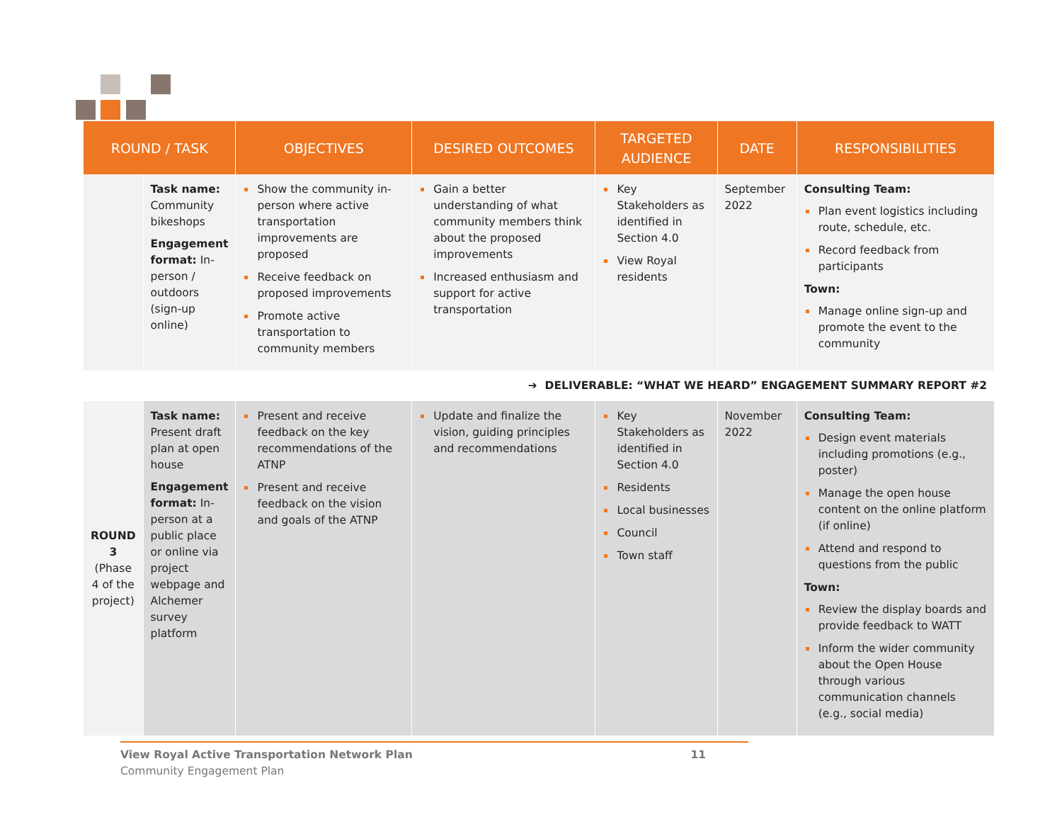| ROUND / TASK | | OBJECTIVES | DESIRED OUTCOMES | TARGETED AUDIENCE | DATE | RESPONSIBILITIES |
| --- | --- | --- | --- | --- | --- | --- |
| | Task name: Community bikeshops Engagement format: In-person / outdoors (sign-up online) | Show the community in-person where active transportation improvements are proposed Receive feedback on proposed improvements Promote active transportation to community members | Gain a better understanding of what community members think about the proposed improvements Increased enthusiasm and support for active transportation | Key Stakeholders as identified in Section 4.0 View Royal residents | September 2022 | Consulting Team: Plan event logistics including route, schedule, etc. Record feedback from participants Town: Manage online sign-up and promote the event to the community |
| ➔ DELIVERABLE: “WHAT WE HEARD” ENGAGEMENT SUMMARY REPORT #2 | | | | | | |
| ROUND 3 (Phase 4 of the project) | Task name: Present draft plan at open house Engagement format: In-person at a public place or online via project webpage and Alchemer survey platform | Present and receive feedback on the key recommendations of the ATNP Present and receive feedback on the vision and goals of the ATNP | Update and finalize the vision, guiding principles and recommendations | Key Stakeholders as identified in Section 4.0 Residents Local businesses Council Town staff | November 2022 | Consulting Team: Design event materials including promotions (e.g., poster) Manage the open house content on the online platform (if online) Attend and respond to questions from the public Town: Review the display boards and provide feedback to WATT Inform the wider community about the Open House through various communication channels (e.g., social media) |
View Royal Active Transportation Network Plan 11
Community Engagement Plan